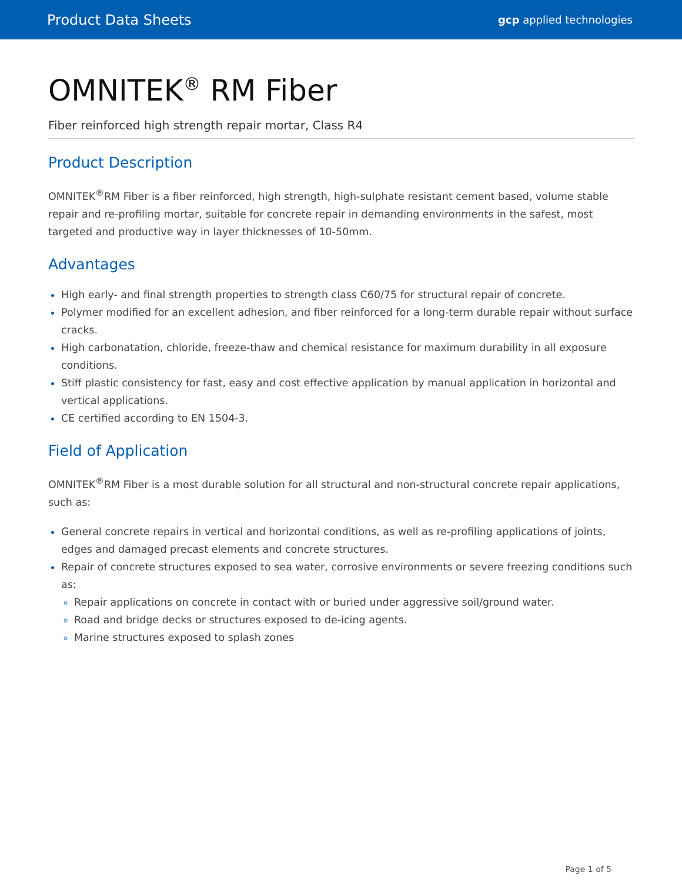Product Data Sheets gcp applied technologies
OMNITEK<sup>®</sup> RM Fiber
Fiber reinforced high strength repair mortar, Class R4
Product Description
OMNITEK<sup>®</sup>RM Fiber is a fiber reinforced, high strength, high-sulphate resistant cement based, volume stable repair and re-profiling mortar, suitable for concrete repair in demanding environments in the safest, most targeted and productive way in layer thicknesses of 10-50mm.
Advantages
High early- and final strength properties to strength class C60/75 for structural repair of concrete.
Polymer modified for an excellent adhesion, and fiber reinforced for a long-term durable repair without surface cracks.
High carbonatation, chloride, freeze-thaw and chemical resistance for maximum durability in all exposure conditions.
Stiff plastic consistency for fast, easy and cost effective application by manual application in horizontal and vertical applications.
CE certified according to EN 1504-3.
Field of Application
OMNITEK<sup>®</sup>RM Fiber is a most durable solution for all structural and non-structural concrete repair applications, such as:
General concrete repairs in vertical and horizontal conditions, as well as re-profiling applications of joints, edges and damaged precast elements and concrete structures.
Repair of concrete structures exposed to sea water, corrosive environments or severe freezing conditions such as:
Repair applications on concrete in contact with or buried under aggressive soil/ground water.
Road and bridge decks or structures exposed to de-icing agents.
Marine structures exposed to splash zones
Page 1 of 5